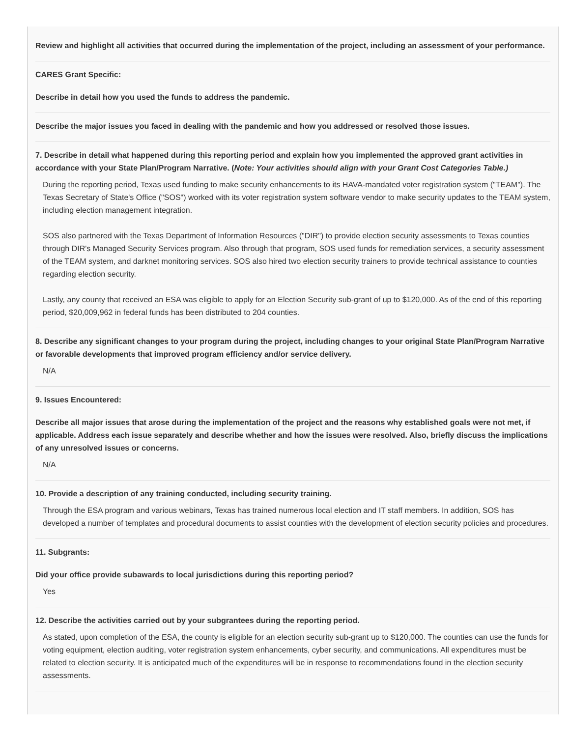Review and highlight all activities that occurred during the implementation of the project, including an assessment of your performance.
CARES Grant Specific:
Describe in detail how you used the funds to address the pandemic.
Describe the major issues you faced in dealing with the pandemic and how you addressed or resolved those issues.
7. Describe in detail what happened during this reporting period and explain how you implemented the approved grant activities in accordance with your State Plan/Program Narrative. (Note: Your activities should align with your Grant Cost Categories Table.)
During the reporting period, Texas used funding to make security enhancements to its HAVA-mandated voter registration system ("TEAM"). The Texas Secretary of State's Office ("SOS") worked with its voter registration system software vendor to make security updates to the TEAM system, including election management integration.
SOS also partnered with the Texas Department of Information Resources ("DIR") to provide election security assessments to Texas counties through DIR's Managed Security Services program. Also through that program, SOS used funds for remediation services, a security assessment of the TEAM system, and darknet monitoring services. SOS also hired two election security trainers to provide technical assistance to counties regarding election security.
Lastly, any county that received an ESA was eligible to apply for an Election Security sub-grant of up to $120,000. As of the end of this reporting period, $20,009,962 in federal funds has been distributed to 204 counties.
8. Describe any significant changes to your program during the project, including changes to your original State Plan/Program Narrative or favorable developments that improved program efficiency and/or service delivery.
N/A
9. Issues Encountered:
Describe all major issues that arose during the implementation of the project and the reasons why established goals were not met, if applicable. Address each issue separately and describe whether and how the issues were resolved. Also, briefly discuss the implications of any unresolved issues or concerns.
N/A
10. Provide a description of any training conducted, including security training.
Through the ESA program and various webinars, Texas has trained numerous local election and IT staff members. In addition, SOS has developed a number of templates and procedural documents to assist counties with the development of election security policies and procedures.
11. Subgrants:
Did your office provide subawards to local jurisdictions during this reporting period?
Yes
12. Describe the activities carried out by your subgrantees during the reporting period.
As stated, upon completion of the ESA, the county is eligible for an election security sub-grant up to $120,000. The counties can use the funds for voting equipment, election auditing, voter registration system enhancements, cyber security, and communications. All expenditures must be related to election security. It is anticipated much of the expenditures will be in response to recommendations found in the election security assessments.